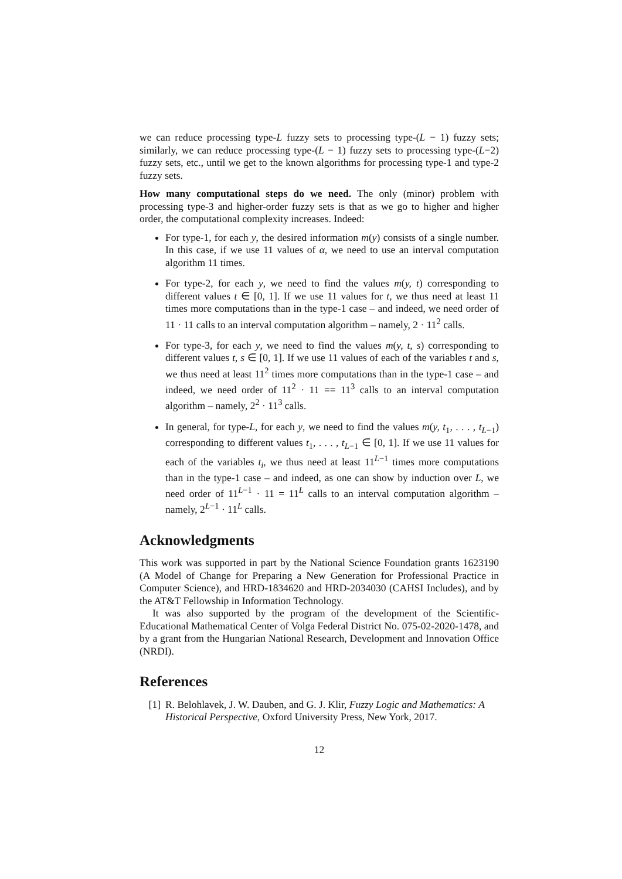we can reduce processing type-L fuzzy sets to processing type-(L − 1) fuzzy sets; similarly, we can reduce processing type-(L − 1) fuzzy sets to processing type-(L−2) fuzzy sets, etc., until we get to the known algorithms for processing type-1 and type-2 fuzzy sets.
How many computational steps do we need. The only (minor) problem with processing type-3 and higher-order fuzzy sets is that as we go to higher and higher order, the computational complexity increases. Indeed:
For type-1, for each y, the desired information m(y) consists of a single number. In this case, if we use 11 values of α, we need to use an interval computation algorithm 11 times.
For type-2, for each y, we need to find the values m(y, t) corresponding to different values t ∈ [0, 1]. If we use 11 values for t, we thus need at least 11 times more computations than in the type-1 case – and indeed, we need order of 11 · 11 calls to an interval computation algorithm – namely, 2 · 11<sup>2</sup> calls.
For type-3, for each y, we need to find the values m(y, t, s) corresponding to different values t, s ∈ [0, 1]. If we use 11 values of each of the variables t and s, we thus need at least 11<sup>2</sup> times more computations than in the type-1 case – and indeed, we need order of 11<sup>2</sup> · 11 == 11<sup>3</sup> calls to an interval computation algorithm – namely, 2<sup>2</sup> · 11<sup>3</sup> calls.
In general, for type-L, for each y, we need to find the values m(y, t<sub>1</sub>, . . . , t<sub>L−1</sub>) corresponding to different values t<sub>1</sub>, . . . , t<sub>L−1</sub> ∈ [0, 1]. If we use 11 values for each of the variables t<sub>i</sub>, we thus need at least 11<sup>L−1</sup> times more computations than in the type-1 case – and indeed, as one can show by induction over L, we need order of 11<sup>L−1</sup> · 11 = 11<sup>L</sup> calls to an interval computation algorithm – namely, 2<sup>L−1</sup> · 11<sup>L</sup> calls.
Acknowledgments
This work was supported in part by the National Science Foundation grants 1623190 (A Model of Change for Preparing a New Generation for Professional Practice in Computer Science), and HRD-1834620 and HRD-2034030 (CAHSI Includes), and by the AT&T Fellowship in Information Technology.
It was also supported by the program of the development of the Scientific-Educational Mathematical Center of Volga Federal District No. 075-02-2020-1478, and by a grant from the Hungarian National Research, Development and Innovation Office (NRDI).
References
[1] R. Belohlavek, J. W. Dauben, and G. J. Klir, Fuzzy Logic and Mathematics: A Historical Perspective, Oxford University Press, New York, 2017.
12